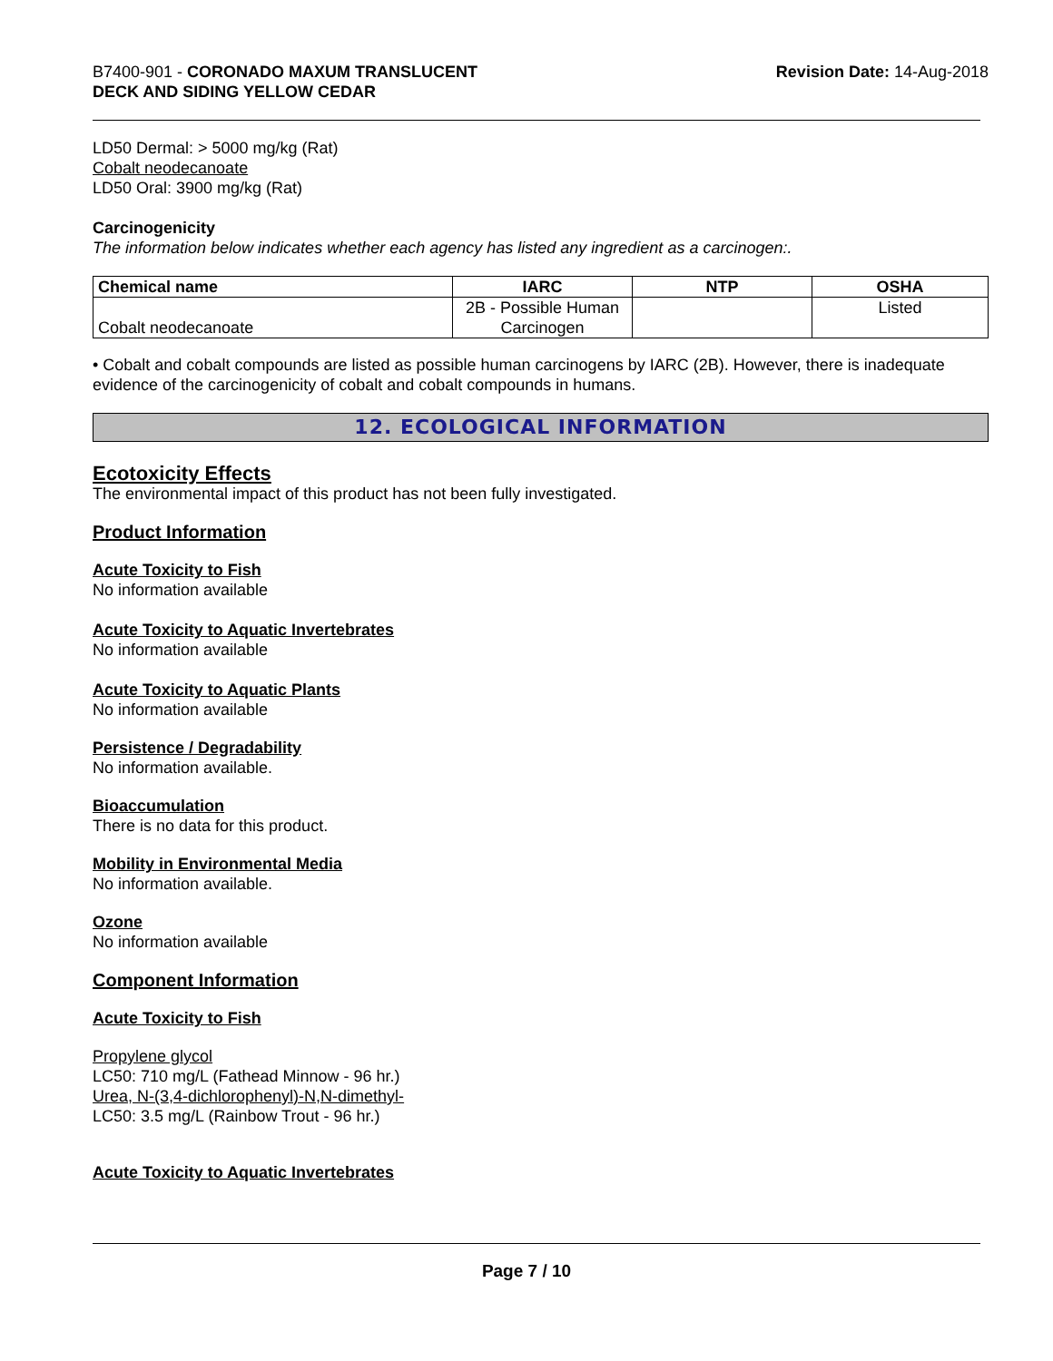B7400-901 - CORONADO MAXUM TRANSLUCENT
DECK AND SIDING YELLOW CEDAR
Revision Date: 14-Aug-2018
LD50 Dermal: > 5000 mg/kg (Rat)
Cobalt neodecanoate
LD50 Oral: 3900 mg/kg (Rat)
Carcinogenicity
The information below indicates whether each agency has listed any ingredient as a carcinogen:.
| Chemical name | IARC | NTP | OSHA |
| --- | --- | --- | --- |
| Cobalt neodecanoate | 2B - Possible Human Carcinogen | | Listed |
• Cobalt and cobalt compounds are listed as possible human carcinogens by IARC (2B). However, there is inadequate evidence of the carcinogenicity of cobalt and cobalt compounds in humans.
12. ECOLOGICAL INFORMATION
Ecotoxicity Effects
The environmental impact of this product has not been fully investigated.
Product Information
Acute Toxicity to Fish
No information available
Acute Toxicity to Aquatic Invertebrates
No information available
Acute Toxicity to Aquatic Plants
No information available
Persistence / Degradability
No information available.
Bioaccumulation
There is no data for this product.
Mobility in Environmental Media
No information available.
Ozone
No information available
Component Information
Acute Toxicity to Fish
Propylene glycol
LC50: 710 mg/L (Fathead Minnow - 96 hr.)
Urea, N-(3,4-dichlorophenyl)-N,N-dimethyl-
LC50: 3.5 mg/L (Rainbow Trout - 96 hr.)
Acute Toxicity to Aquatic Invertebrates
Page 7 / 10